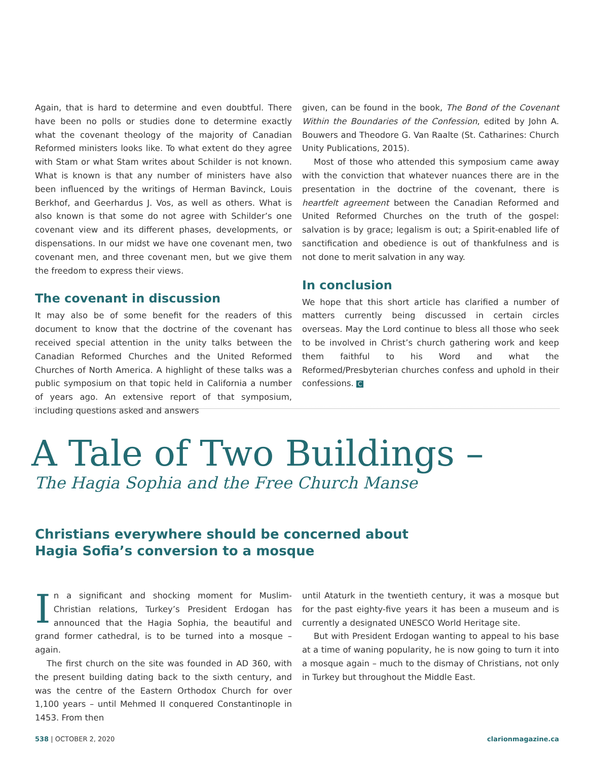Again, that is hard to determine and even doubtful. There have been no polls or studies done to determine exactly what the covenant theology of the majority of Canadian Reformed ministers looks like. To what extent do they agree with Stam or what Stam writes about Schilder is not known. What is known is that any number of ministers have also been influenced by the writings of Herman Bavinck, Louis Berkhof, and Geerhardus J. Vos, as well as others. What is also known is that some do not agree with Schilder’s one covenant view and its different phases, developments, or dispensations. In our midst we have one covenant men, two covenant men, and three covenant men, but we give them the freedom to express their views.
The covenant in discussion
It may also be of some benefit for the readers of this document to know that the doctrine of the covenant has received special attention in the unity talks between the Canadian Reformed Churches and the United Reformed Churches of North America. A highlight of these talks was a public symposium on that topic held in California a number of years ago. An extensive report of that symposium, including questions asked and answers
given, can be found in the book, The Bond of the Covenant Within the Boundaries of the Confession, edited by John A. Bouwers and Theodore G. Van Raalte (St. Catharines: Church Unity Publications, 2015).
Most of those who attended this symposium came away with the conviction that whatever nuances there are in the presentation in the doctrine of the covenant, there is heartfelt agreement between the Canadian Reformed and United Reformed Churches on the truth of the gospel: salvation is by grace; legalism is out; a Spirit-enabled life of sanctification and obedience is out of thankfulness and is not done to merit salvation in any way.
In conclusion
We hope that this short article has clarified a number of matters currently being discussed in certain circles overseas. May the Lord continue to bless all those who seek to be involved in Christ’s church gathering work and keep them faithful to his Word and what the Reformed/Presbyterian churches confess and uphold in their confessions. C
A Tale of Two Buildings –
The Hagia Sophia and the Free Church Manse
Christians everywhere should be concerned about
Hagia Sofia’s conversion to a mosque
In a significant and shocking moment for Muslim-Christian relations, Turkey’s President Erdogan has announced that the Hagia Sophia, the beautiful and grand former cathedral, is to be turned into a mosque – again.
The first church on the site was founded in AD 360, with the present building dating back to the sixth century, and was the centre of the Eastern Orthodox Church for over 1,100 years – until Mehmed II conquered Constantinople in 1453. From then
until Ataturk in the twentieth century, it was a mosque but for the past eighty-five years it has been a museum and is currently a designated UNESCO World Heritage site.
But with President Erdogan wanting to appeal to his base at a time of waning popularity, he is now going to turn it into a mosque again – much to the dismay of Christians, not only in Turkey but throughout the Middle East.
538 | OCTOBER 2, 2020 clarionmagazine.ca